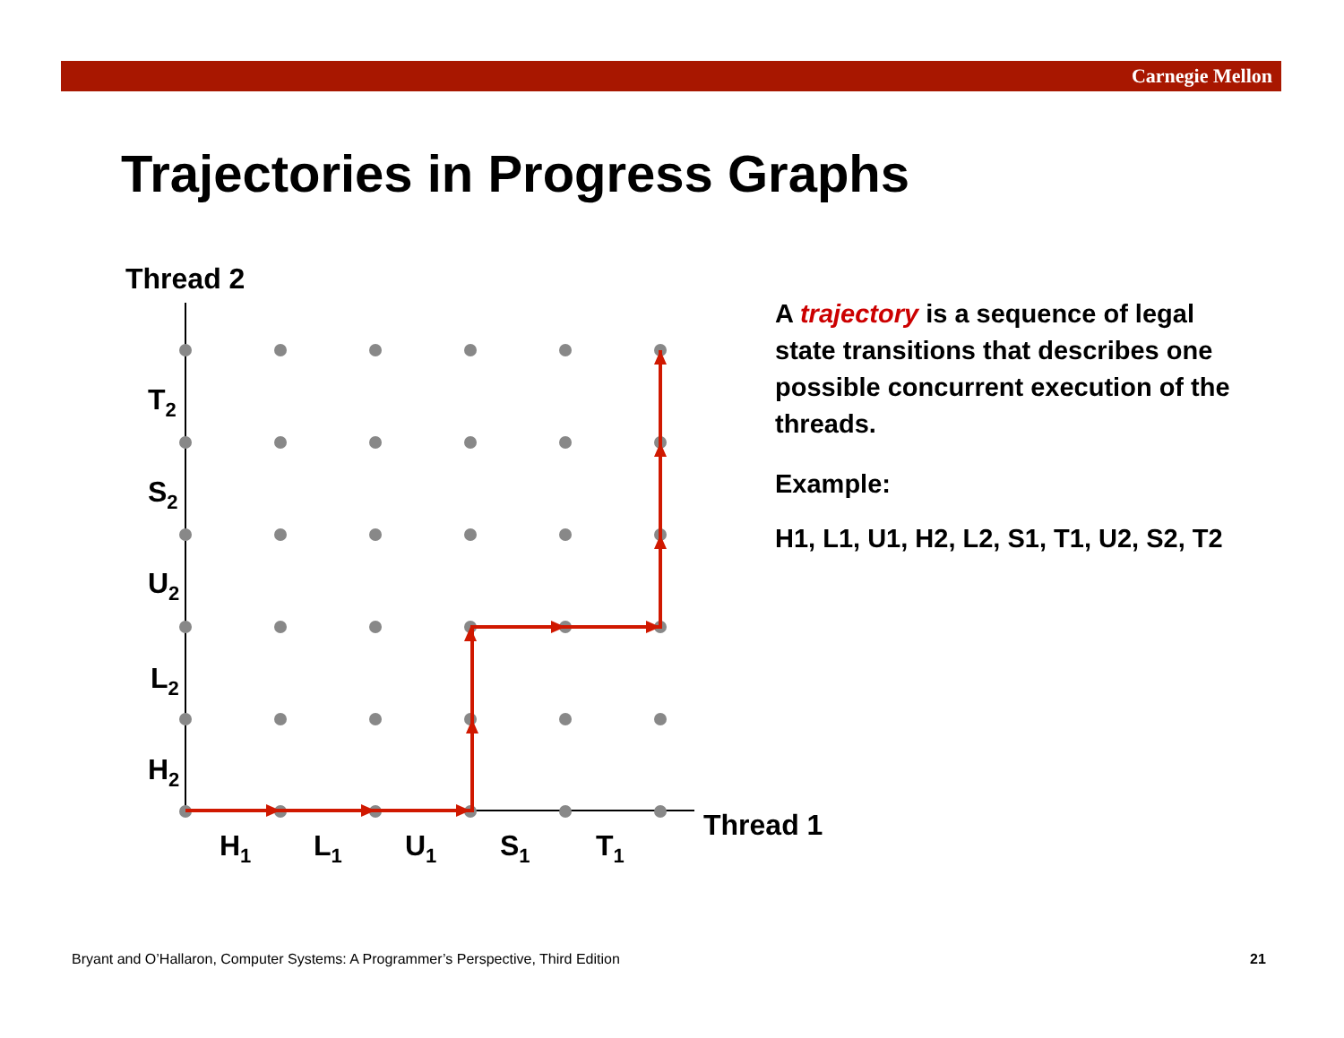Carnegie Mellon
Trajectories in Progress Graphs
Thread 2
Thread 1
T2
S2
U2
L2
H2
H1
L1
U1
S1
T1
A trajectory is a sequence of legal state transitions that describes one possible concurrent execution of the threads.
Example:
H1, L1, U1, H2, L2, S1, T1, U2, S2, T2
Bryant and O’Hallaron, Computer Systems: A Programmer’s Perspective, Third Edition
21